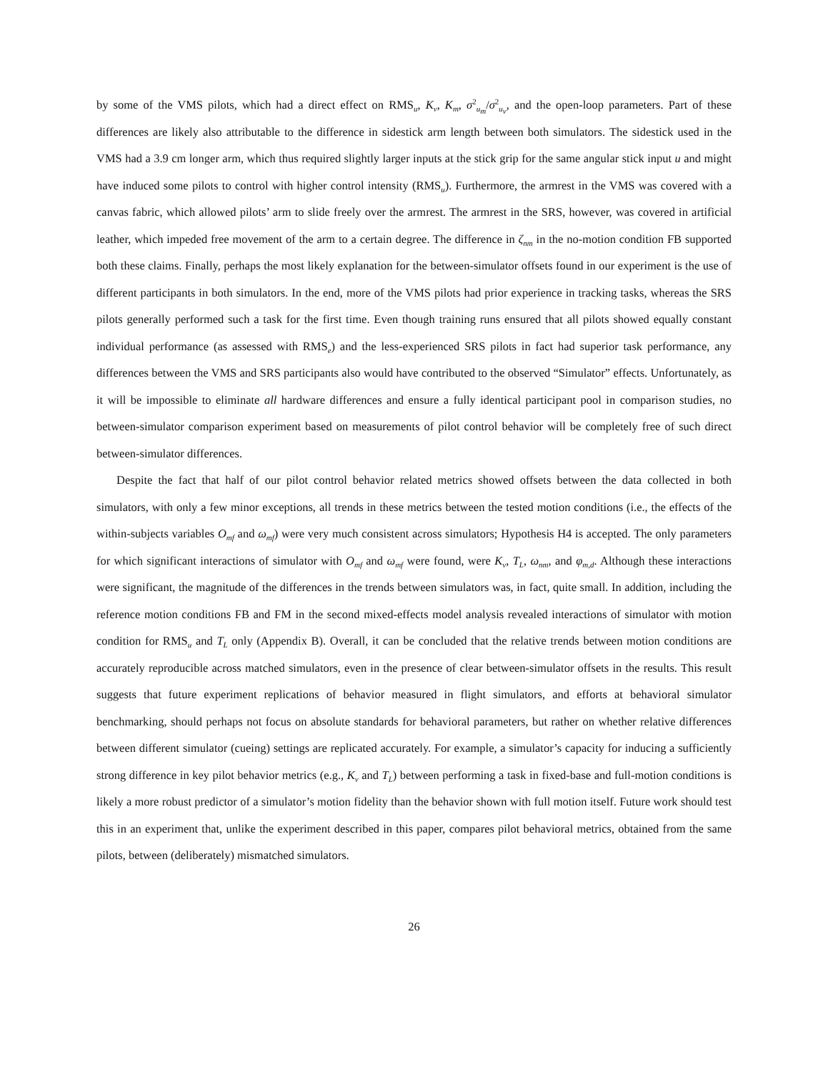by some of the VMS pilots, which had a direct effect on RMS<sub>u</sub>, K<sub>v</sub>, K<sub>m</sub>, σ<sup>2</sup><sub>u<sub>m</sub></sub>/σ<sup>2</sup><sub>u<sub>v</sub></sub>, and the open-loop parameters. Part of these differences are likely also attributable to the difference in sidestick arm length between both simulators. The sidestick used in the VMS had a 3.9 cm longer arm, which thus required slightly larger inputs at the stick grip for the same angular stick input u and might have induced some pilots to control with higher control intensity (RMS<sub>u</sub>). Furthermore, the armrest in the VMS was covered with a canvas fabric, which allowed pilots’ arm to slide freely over the armrest. The armrest in the SRS, however, was covered in artificial leather, which impeded free movement of the arm to a certain degree. The difference in ζ<sub>nm</sub> in the no-motion condition FB supported both these claims. Finally, perhaps the most likely explanation for the between-simulator offsets found in our experiment is the use of different participants in both simulators. In the end, more of the VMS pilots had prior experience in tracking tasks, whereas the SRS pilots generally performed such a task for the first time. Even though training runs ensured that all pilots showed equally constant individual performance (as assessed with RMS<sub>e</sub>) and the less-experienced SRS pilots in fact had superior task performance, any differences between the VMS and SRS participants also would have contributed to the observed “Simulator” effects. Unfortunately, as it will be impossible to eliminate all hardware differences and ensure a fully identical participant pool in comparison studies, no between-simulator comparison experiment based on measurements of pilot control behavior will be completely free of such direct between-simulator differences.
Despite the fact that half of our pilot control behavior related metrics showed offsets between the data collected in both simulators, with only a few minor exceptions, all trends in these metrics between the tested motion conditions (i.e., the effects of the within-subjects variables O<sub>mf</sub> and ω<sub>mf</sub>) were very much consistent across simulators; Hypothesis H4 is accepted. The only parameters for which significant interactions of simulator with O<sub>mf</sub> and ω<sub>mf</sub> were found, were K<sub>v</sub>, T<sub>L</sub>, ω<sub>nm</sub>, and φ<sub>m,d</sub>. Although these interactions were significant, the magnitude of the differences in the trends between simulators was, in fact, quite small. In addition, including the reference motion conditions FB and FM in the second mixed-effects model analysis revealed interactions of simulator with motion condition for RMS<sub>u</sub> and T<sub>L</sub> only (Appendix B). Overall, it can be concluded that the relative trends between motion conditions are accurately reproducible across matched simulators, even in the presence of clear between-simulator offsets in the results. This result suggests that future experiment replications of behavior measured in flight simulators, and efforts at behavioral simulator benchmarking, should perhaps not focus on absolute standards for behavioral parameters, but rather on whether relative differences between different simulator (cueing) settings are replicated accurately. For example, a simulator’s capacity for inducing a sufficiently strong difference in key pilot behavior metrics (e.g., K<sub>v</sub> and T<sub>L</sub>) between performing a task in fixed-base and full-motion conditions is likely a more robust predictor of a simulator’s motion fidelity than the behavior shown with full motion itself. Future work should test this in an experiment that, unlike the experiment described in this paper, compares pilot behavioral metrics, obtained from the same pilots, between (deliberately) mismatched simulators.
26